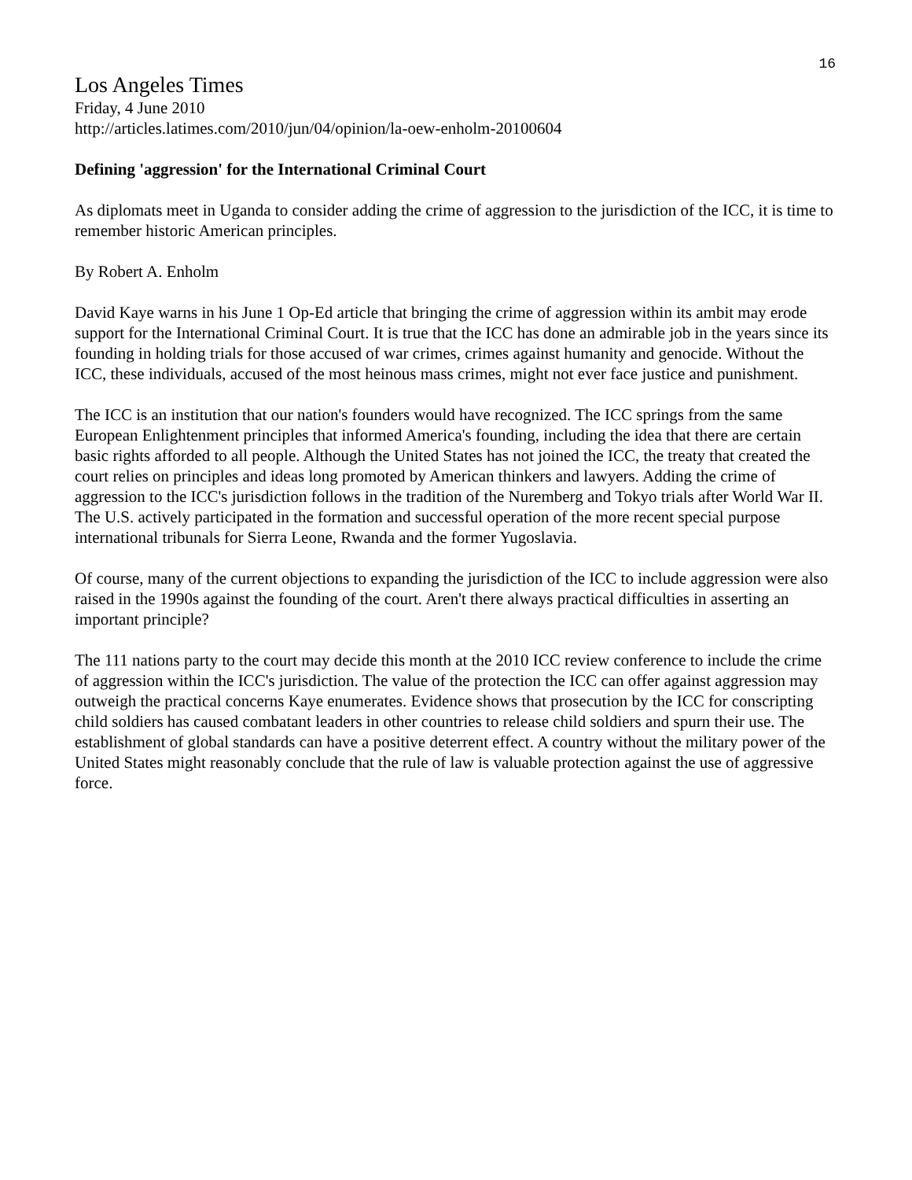16
Los Angeles Times
Friday, 4 June 2010
http://articles.latimes.com/2010/jun/04/opinion/la-oew-enholm-20100604
Defining 'aggression' for the International Criminal Court
As diplomats meet in Uganda to consider adding the crime of aggression to the jurisdiction of the ICC, it is time to remember historic American principles.
By Robert A. Enholm
David Kaye warns in his June 1 Op-Ed article that bringing the crime of aggression within its ambit may erode support for the International Criminal Court. It is true that the ICC has done an admirable job in the years since its founding in holding trials for those accused of war crimes, crimes against humanity and genocide. Without the ICC, these individuals, accused of the most heinous mass crimes, might not ever face justice and punishment.
The ICC is an institution that our nation's founders would have recognized. The ICC springs from the same European Enlightenment principles that informed America's founding, including the idea that there are certain basic rights afforded to all people. Although the United States has not joined the ICC, the treaty that created the court relies on principles and ideas long promoted by American thinkers and lawyers. Adding the crime of aggression to the ICC's jurisdiction follows in the tradition of the Nuremberg and Tokyo trials after World War II. The U.S. actively participated in the formation and successful operation of the more recent special purpose international tribunals for Sierra Leone, Rwanda and the former Yugoslavia.
Of course, many of the current objections to expanding the jurisdiction of the ICC to include aggression were also raised in the 1990s against the founding of the court. Aren't there always practical difficulties in asserting an important principle?
The 111 nations party to the court may decide this month at the 2010 ICC review conference to include the crime of aggression within the ICC's jurisdiction. The value of the protection the ICC can offer against aggression may outweigh the practical concerns Kaye enumerates. Evidence shows that prosecution by the ICC for conscripting child soldiers has caused combatant leaders in other countries to release child soldiers and spurn their use. The establishment of global standards can have a positive deterrent effect. A country without the military power of the United States might reasonably conclude that the rule of law is valuable protection against the use of aggressive force.